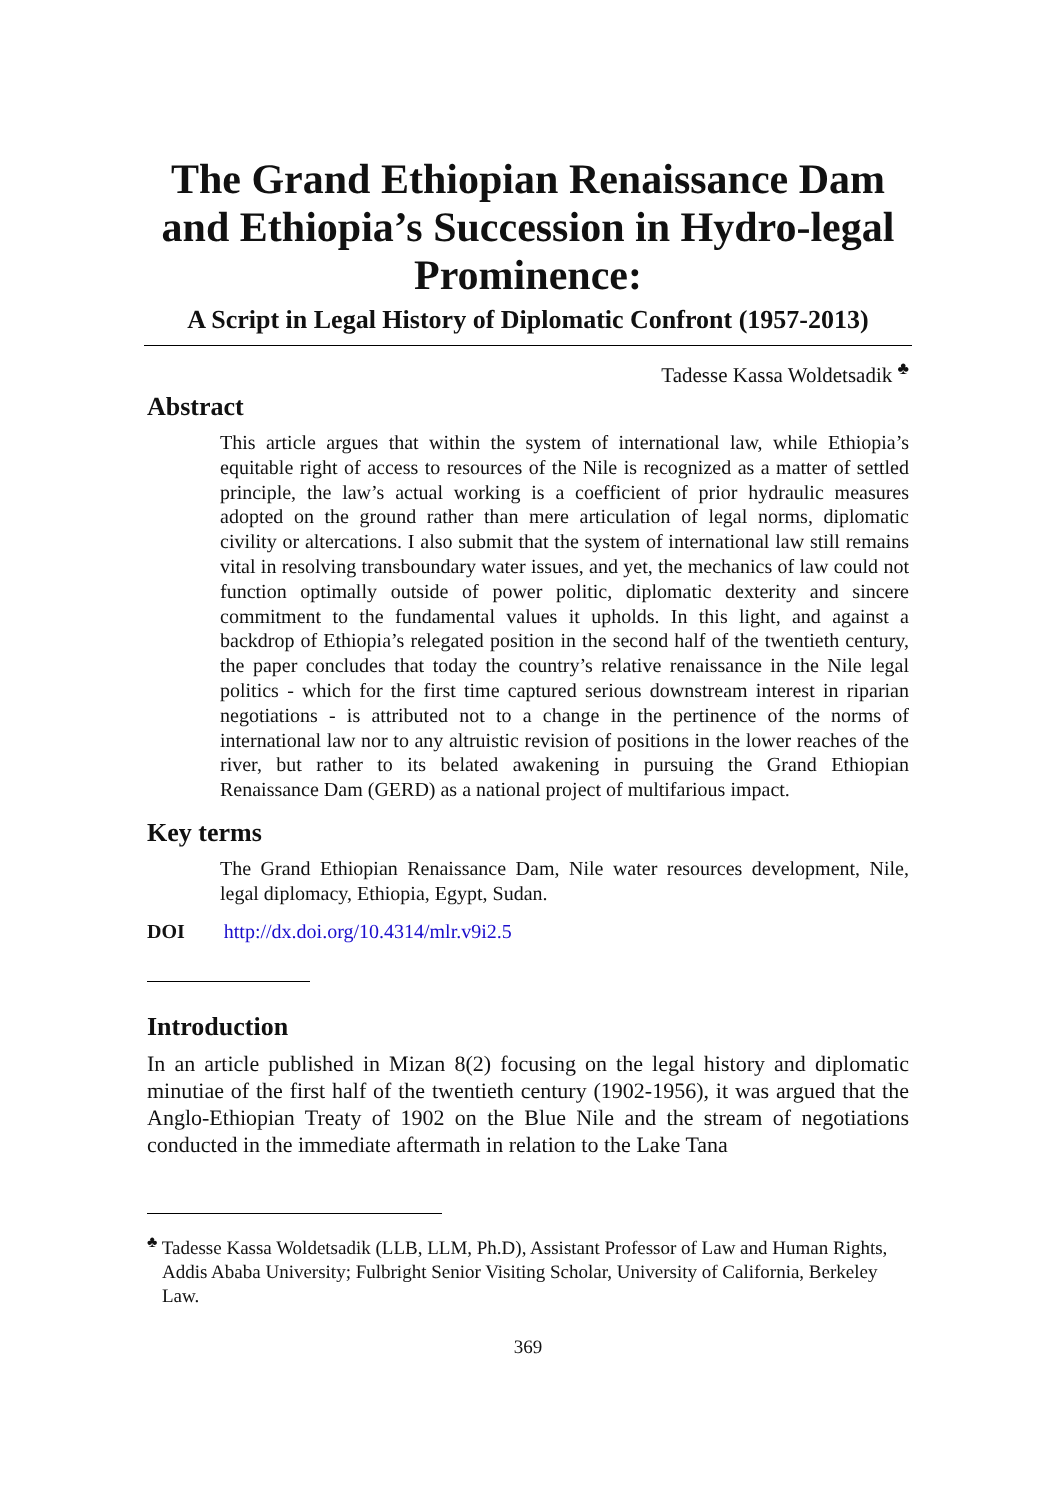The Grand Ethiopian Renaissance Dam and Ethiopia’s Succession in Hydro-legal Prominence:
A Script in Legal History of Diplomatic Confront (1957-2013)
Tadesse Kassa Woldetsadik <sup>♣</sup>
Abstract
This article argues that within the system of international law, while Ethiopia’s equitable right of access to resources of the Nile is recognized as a matter of settled principle, the law’s actual working is a coefficient of prior hydraulic measures adopted on the ground rather than mere articulation of legal norms, diplomatic civility or altercations. I also submit that the system of international law still remains vital in resolving transboundary water issues, and yet, the mechanics of law could not function optimally outside of power politic, diplomatic dexterity and sincere commitment to the fundamental values it upholds. In this light, and against a backdrop of Ethiopia’s relegated position in the second half of the twentieth century, the paper concludes that today the country’s relative renaissance in the Nile legal politics - which for the first time captured serious downstream interest in riparian negotiations - is attributed not to a change in the pertinence of the norms of international law nor to any altruistic revision of positions in the lower reaches of the river, but rather to its belated awakening in pursuing the Grand Ethiopian Renaissance Dam (GERD) as a national project of multifarious impact.
Key terms
The Grand Ethiopian Renaissance Dam, Nile water resources development, Nile, legal diplomacy, Ethiopia, Egypt, Sudan.
DOI http://dx.doi.org/10.4314/mlr.v9i2.5
Introduction
In an article published in Mizan 8(2) focusing on the legal history and diplomatic minutiae of the first half of the twentieth century (1902-1956), it was argued that the Anglo-Ethiopian Treaty of 1902 on the Blue Nile and the stream of negotiations conducted in the immediate aftermath in relation to the Lake Tana
<sup>♣</sup> Tadesse Kassa Woldetsadik (LLB, LLM, Ph.D), Assistant Professor of Law and Human Rights, Addis Ababa University; Fulbright Senior Visiting Scholar, University of California, Berkeley Law.
369